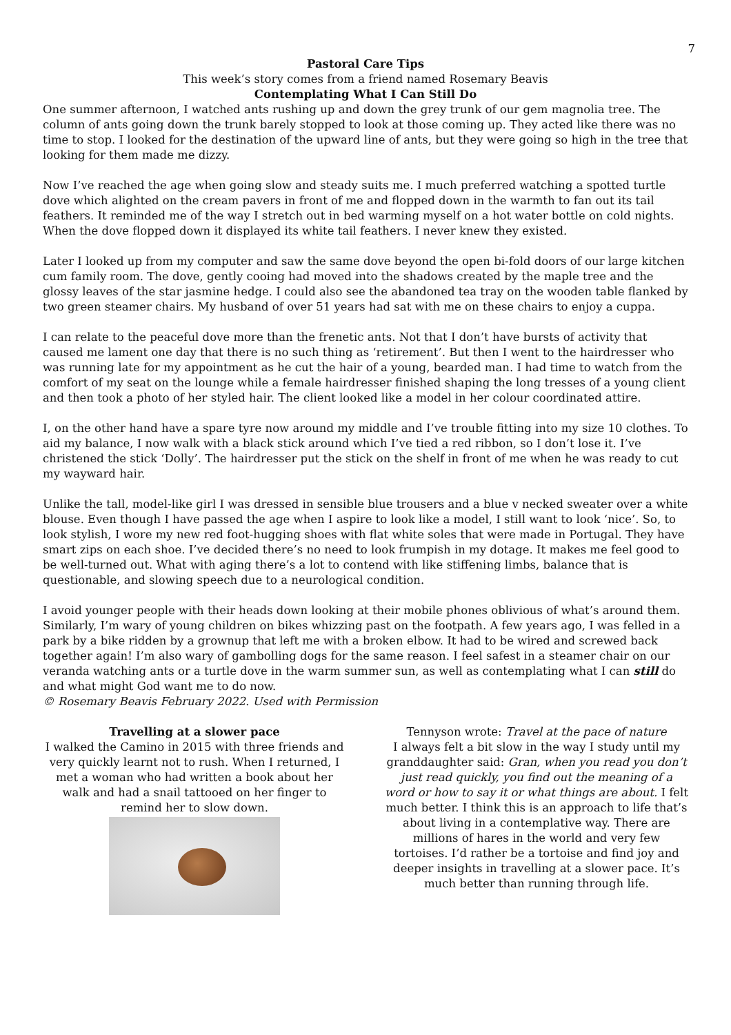7
Pastoral Care Tips
This week’s story comes from a friend named Rosemary Beavis
Contemplating What I Can Still Do
One summer afternoon, I watched ants rushing up and down the grey trunk of our gem magnolia tree. The column of ants going down the trunk barely stopped to look at those coming up. They acted like there was no time to stop. I looked for the destination of the upward line of ants, but they were going so high in the tree that looking for them made me dizzy.
Now I’ve reached the age when going slow and steady suits me. I much preferred watching a spotted turtle dove which alighted on the cream pavers in front of me and flopped down in the warmth to fan out its tail feathers. It reminded me of the way I stretch out in bed warming myself on a hot water bottle on cold nights. When the dove flopped down it displayed its white tail feathers. I never knew they existed.
Later I looked up from my computer and saw the same dove beyond the open bi-fold doors of our large kitchen cum family room. The dove, gently cooing had moved into the shadows created by the maple tree and the glossy leaves of the star jasmine hedge. I could also see the abandoned tea tray on the wooden table flanked by two green steamer chairs. My husband of over 51 years had sat with me on these chairs to enjoy a cuppa.
I can relate to the peaceful dove more than the frenetic ants. Not that I don’t have bursts of activity that caused me lament one day that there is no such thing as ‘retirement’. But then I went to the hairdresser who was running late for my appointment as he cut the hair of a young, bearded man. I had time to watch from the comfort of my seat on the lounge while a female hairdresser finished shaping the long tresses of a young client and then took a photo of her styled hair. The client looked like a model in her colour coordinated attire.
I, on the other hand have a spare tyre now around my middle and I’ve trouble fitting into my size 10 clothes. To aid my balance, I now walk with a black stick around which I’ve tied a red ribbon, so I don’t lose it. I’ve christened the stick ‘Dolly’. The hairdresser put the stick on the shelf in front of me when he was ready to cut my wayward hair.
Unlike the tall, model-like girl I was dressed in sensible blue trousers and a blue v necked sweater over a white blouse. Even though I have passed the age when I aspire to look like a model, I still want to look ‘nice’. So, to look stylish, I wore my new red foot-hugging shoes with flat white soles that were made in Portugal. They have smart zips on each shoe. I’ve decided there’s no need to look frumpish in my dotage. It makes me feel good to be well-turned out. What with aging there’s a lot to contend with like stiffening limbs, balance that is questionable, and slowing speech due to a neurological condition.
I avoid younger people with their heads down looking at their mobile phones oblivious of what’s around them. Similarly, I’m wary of young children on bikes whizzing past on the footpath. A few years ago, I was felled in a park by a bike ridden by a grownup that left me with a broken elbow. It had to be wired and screwed back together again! I’m also wary of gambolling dogs for the same reason. I feel safest in a steamer chair on our veranda watching ants or a turtle dove in the warm summer sun, as well as contemplating what I can still do and what might God want me to do now.
© Rosemary Beavis February 2022. Used with Permission
Travelling at a slower pace
I walked the Camino in 2015 with three friends and very quickly learnt not to rush. When I returned, I met a woman who had written a book about her walk and had a snail tattooed on her finger to remind her to slow down.
Tennyson wrote: Travel at the pace of nature
I always felt a bit slow in the way I study until my granddaughter said: Gran, when you read you don’t just read quickly, you find out the meaning of a word or how to say it or what things are about. I felt much better. I think this is an approach to life that’s about living in a contemplative way. There are millions of hares in the world and very few tortoises. I’d rather be a tortoise and find joy and deeper insights in travelling at a slower pace. It’s much better than running through life.